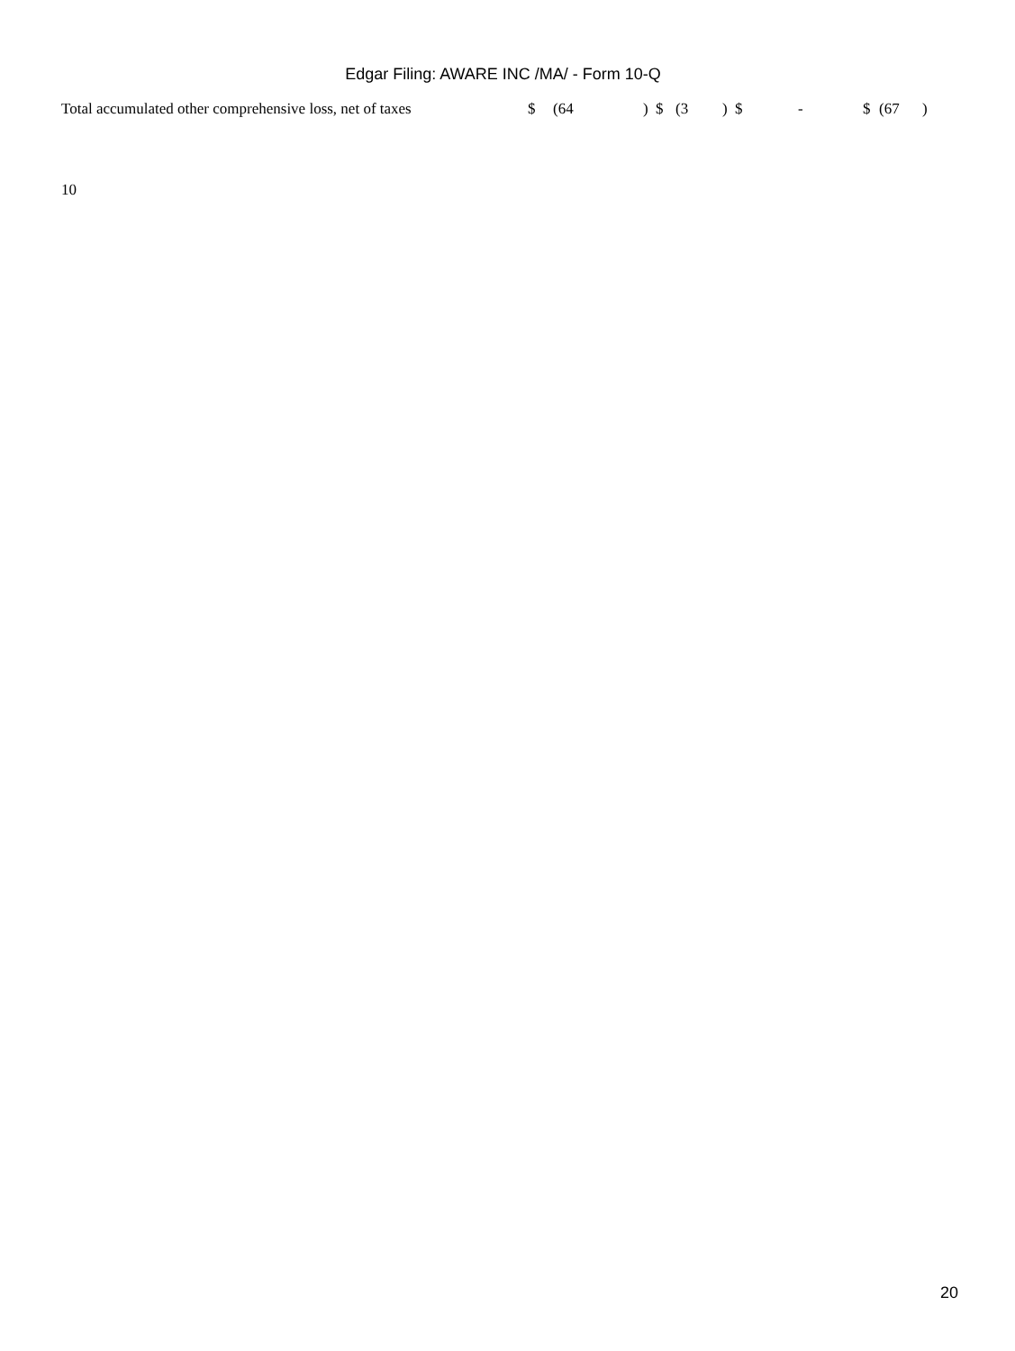Edgar Filing: AWARE INC /MA/ - Form 10-Q
| Total accumulated other comprehensive loss, net of taxes | $ | (64 | ) | $ | (3 | ) | $ | - | $ | (67 | ) |
10
20